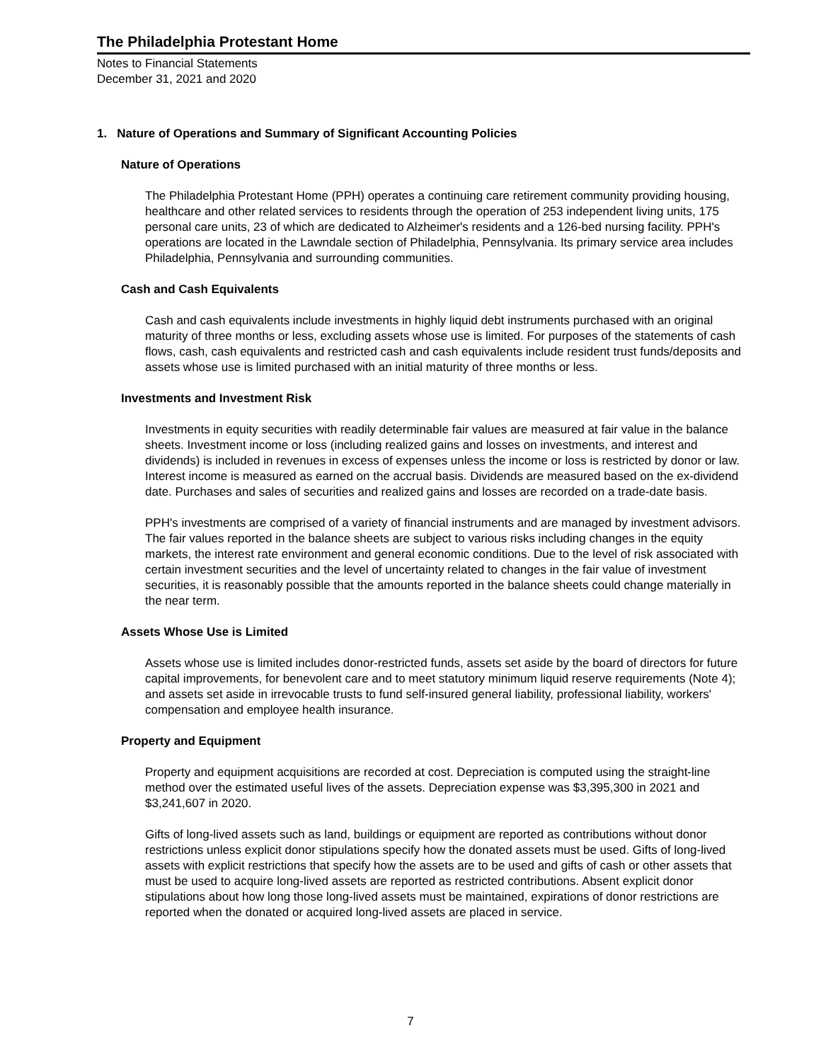The Philadelphia Protestant Home
Notes to Financial Statements
December 31, 2021 and 2020
1. Nature of Operations and Summary of Significant Accounting Policies
Nature of Operations
The Philadelphia Protestant Home (PPH) operates a continuing care retirement community providing housing, healthcare and other related services to residents through the operation of 253 independent living units, 175 personal care units, 23 of which are dedicated to Alzheimer's residents and a 126-bed nursing facility. PPH's operations are located in the Lawndale section of Philadelphia, Pennsylvania. Its primary service area includes Philadelphia, Pennsylvania and surrounding communities.
Cash and Cash Equivalents
Cash and cash equivalents include investments in highly liquid debt instruments purchased with an original maturity of three months or less, excluding assets whose use is limited. For purposes of the statements of cash flows, cash, cash equivalents and restricted cash and cash equivalents include resident trust funds/deposits and assets whose use is limited purchased with an initial maturity of three months or less.
Investments and Investment Risk
Investments in equity securities with readily determinable fair values are measured at fair value in the balance sheets. Investment income or loss (including realized gains and losses on investments, and interest and dividends) is included in revenues in excess of expenses unless the income or loss is restricted by donor or law. Interest income is measured as earned on the accrual basis. Dividends are measured based on the ex-dividend date. Purchases and sales of securities and realized gains and losses are recorded on a trade-date basis.
PPH's investments are comprised of a variety of financial instruments and are managed by investment advisors. The fair values reported in the balance sheets are subject to various risks including changes in the equity markets, the interest rate environment and general economic conditions. Due to the level of risk associated with certain investment securities and the level of uncertainty related to changes in the fair value of investment securities, it is reasonably possible that the amounts reported in the balance sheets could change materially in the near term.
Assets Whose Use is Limited
Assets whose use is limited includes donor-restricted funds, assets set aside by the board of directors for future capital improvements, for benevolent care and to meet statutory minimum liquid reserve requirements (Note 4); and assets set aside in irrevocable trusts to fund self-insured general liability, professional liability, workers' compensation and employee health insurance.
Property and Equipment
Property and equipment acquisitions are recorded at cost. Depreciation is computed using the straight-line method over the estimated useful lives of the assets. Depreciation expense was $3,395,300 in 2021 and $3,241,607 in 2020.
Gifts of long-lived assets such as land, buildings or equipment are reported as contributions without donor restrictions unless explicit donor stipulations specify how the donated assets must be used. Gifts of long-lived assets with explicit restrictions that specify how the assets are to be used and gifts of cash or other assets that must be used to acquire long-lived assets are reported as restricted contributions. Absent explicit donor stipulations about how long those long-lived assets must be maintained, expirations of donor restrictions are reported when the donated or acquired long-lived assets are placed in service.
7